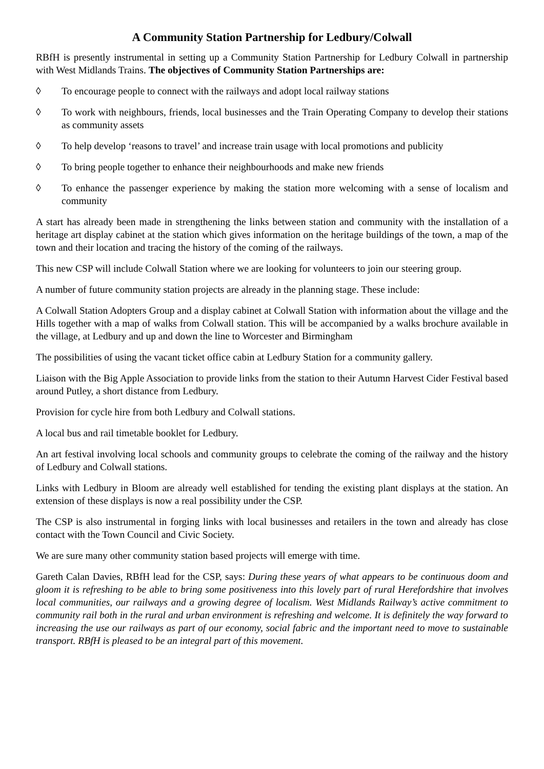A Community Station Partnership for Ledbury/Colwall
RBfH is presently instrumental in setting up a Community Station Partnership for Ledbury Colwall in partnership with West Midlands Trains. The objectives of Community Station Partnerships are:
◊ To encourage people to connect with the railways and adopt local railway stations
◊ To work with neighbours, friends, local businesses and the Train Operating Company to develop their stations as community assets
◊ To help develop ‘reasons to travel’ and increase train usage with local promotions and publicity
◊ To bring people together to enhance their neighbourhoods and make new friends
◊ To enhance the passenger experience by making the station more welcoming with a sense of localism and community
A start has already been made in strengthening the links between station and community with the installation of a heritage art display cabinet at the station which gives information on the heritage buildings of the town, a map of the town and their location and tracing the history of the coming of the railways.
This new CSP will include Colwall Station where we are looking for volunteers to join our steering group.
A number of future community station projects are already in the planning stage. These include:
A Colwall Station Adopters Group and a display cabinet at Colwall Station with information about the village and the Hills together with a map of walks from Colwall station. This will be accompanied by a walks brochure available in the village, at Ledbury and up and down the line to Worcester and Birmingham
The possibilities of using the vacant ticket office cabin at Ledbury Station for a community gallery.
Liaison with the Big Apple Association to provide links from the station to their Autumn Harvest Cider Festival based around Putley, a short distance from Ledbury.
Provision for cycle hire from both Ledbury and Colwall stations.
A local bus and rail timetable booklet for Ledbury.
An art festival involving local schools and community groups to celebrate the coming of the railway and the history of Ledbury and Colwall stations.
Links with Ledbury in Bloom are already well established for tending the existing plant displays at the station. An extension of these displays is now a real possibility under the CSP.
The CSP is also instrumental in forging links with local businesses and retailers in the town and already has close contact with the Town Council and Civic Society.
We are sure many other community station based projects will emerge with time.
Gareth Calan Davies, RBfH lead for the CSP, says: During these years of what appears to be continuous doom and gloom it is refreshing to be able to bring some positiveness into this lovely part of rural Herefordshire that involves local communities, our railways and a growing degree of localism. West Midlands Railway’s active commitment to community rail both in the rural and urban environment is refreshing and welcome. It is definitely the way forward to increasing the use our railways as part of our economy, social fabric and the important need to move to sustainable transport. RBfH is pleased to be an integral part of this movement.